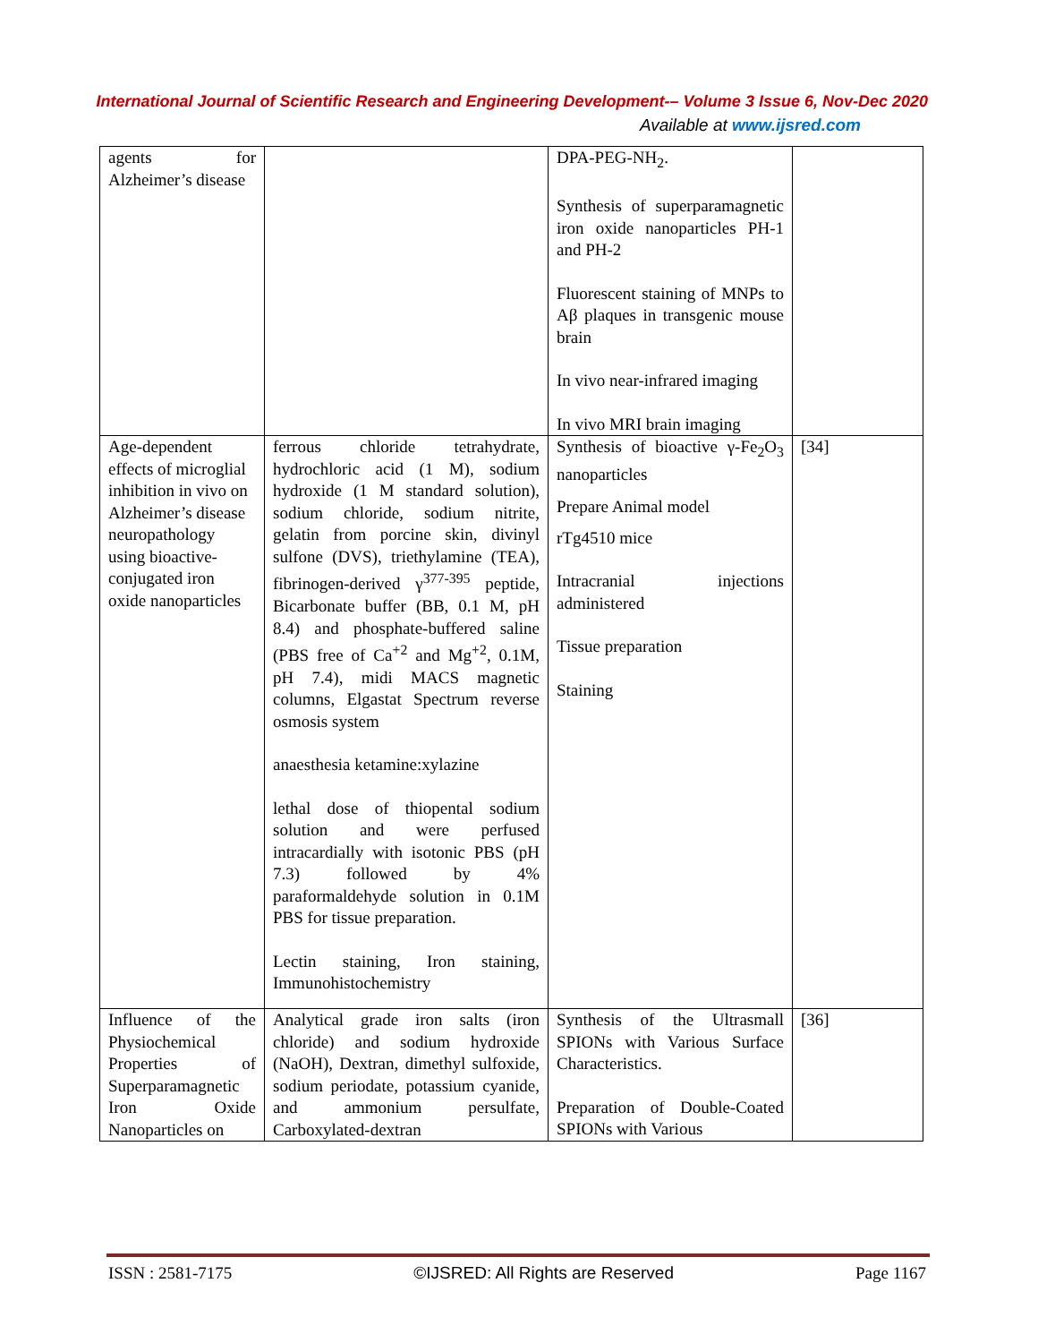International Journal of Scientific Research and Engineering Development-– Volume 3 Issue 6, Nov-Dec 2020
Available at www.ijsred.com
| agents for Alzheimer’s disease | | DPA-PEG-NH<sub>2</sub>. Synthesis of superparamagnetic iron oxide nanoparticles PH-1 and PH-2 Fluorescent staining of MNPs to Aβ plaques in transgenic mouse brain In vivo near-infrared imaging In vivo MRI brain imaging | |
| Age-dependent effects of microglial inhibition in vivo on Alzheimer’s disease neuropathology using bioactive-conjugated iron oxide nanoparticles | ferrous chloride tetrahydrate, hydrochloric acid (1 M), sodium hydroxide (1 M standard solution), sodium chloride, sodium nitrite, gelatin from porcine skin, divinyl sulfone (DVS), triethylamine (TEA), fibrinogen-derived γ<sup>377-395</sup> peptide, Bicarbonate buffer (BB, 0.1 M, pH 8.4) and phosphate-buffered saline (PBS free of Ca<sup>+2</sup> and Mg<sup>+2</sup>, 0.1M, pH 7.4), midi MACS magnetic columns, Elgastat Spectrum reverse osmosis system anaesthesia ketamine:xylazine lethal dose of thiopental sodium solution and were perfused intracardially with isotonic PBS (pH 7.3) followed by 4% paraformaldehyde solution in 0.1M PBS for tissue preparation. Lectin staining, Iron staining, Immunohistochemistry | Synthesis of bioactive γ-Fe<sub>2</sub>O<sub>3</sub> nanoparticles Prepare Animal model rTg4510 mice Intracranial injections administered Tissue preparation Staining | [34] |
| Influence of the Physiochemical Properties of Superparamagnetic Iron Oxide Nanoparticles on | Analytical grade iron salts (iron chloride) and sodium hydroxide (NaOH), Dextran, dimethyl sulfoxide, sodium periodate, potassium cyanide, and ammonium persulfate, Carboxylated-dextran | Synthesis of the Ultrasmall SPIONs with Various Surface Characteristics. Preparation of Double-Coated SPIONs with Various | [36] |
ISSN : 2581-7175 ©IJSRED: All Rights are Reserved Page 1167